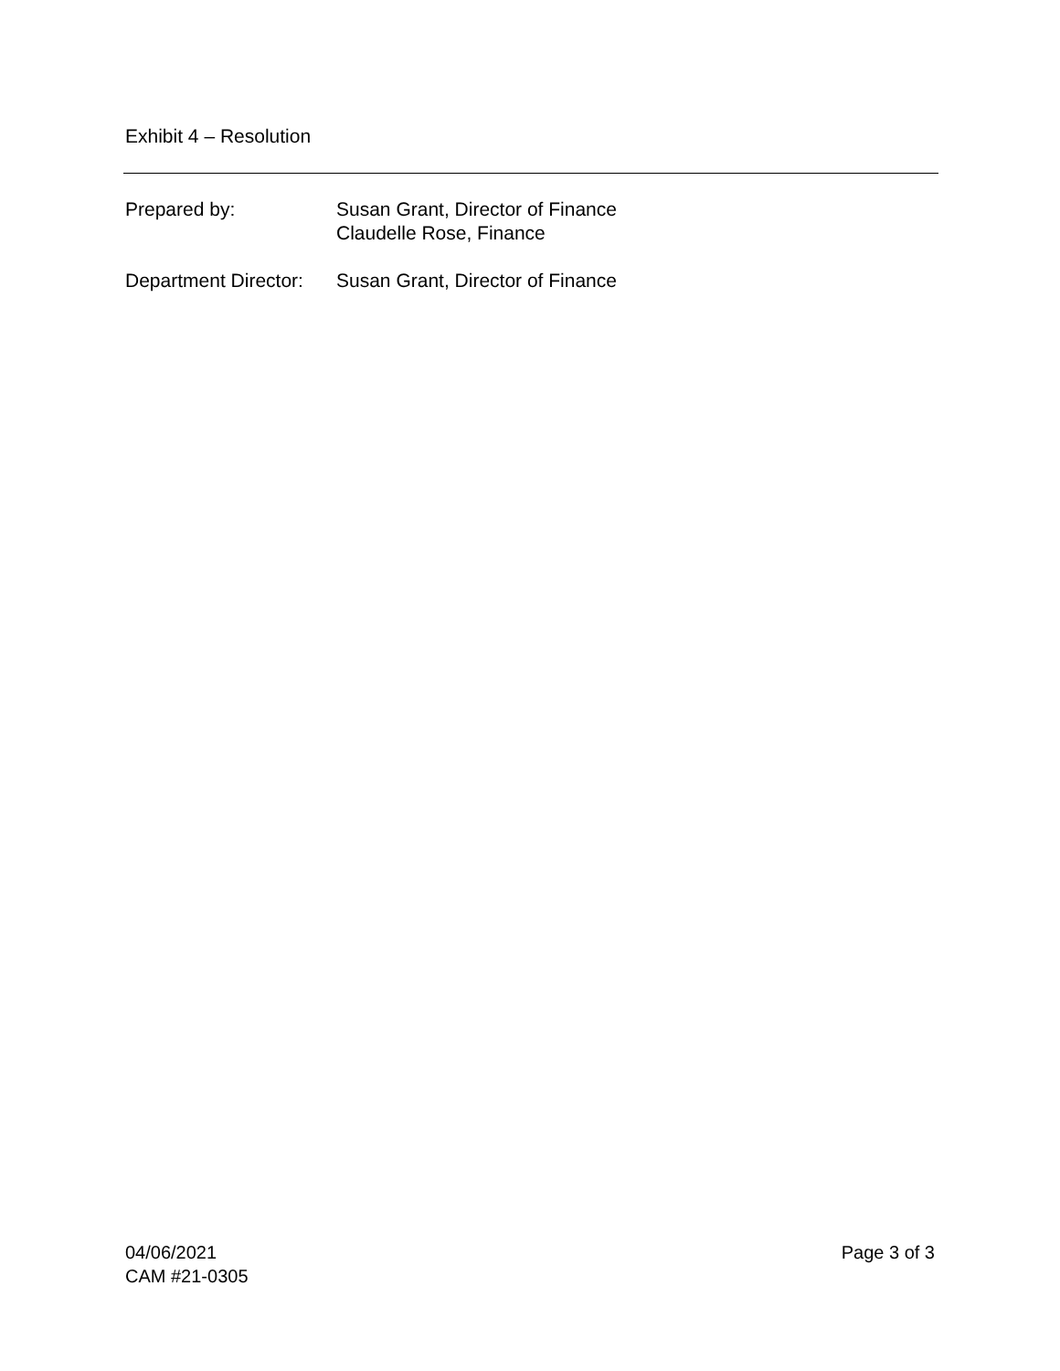Exhibit 4 – Resolution
Prepared by: Susan Grant, Director of Finance
Claudelle Rose, Finance
Department Director:
Susan Grant, Director of Finance
04/06/2021
CAM #21-0305
Page 3 of 3